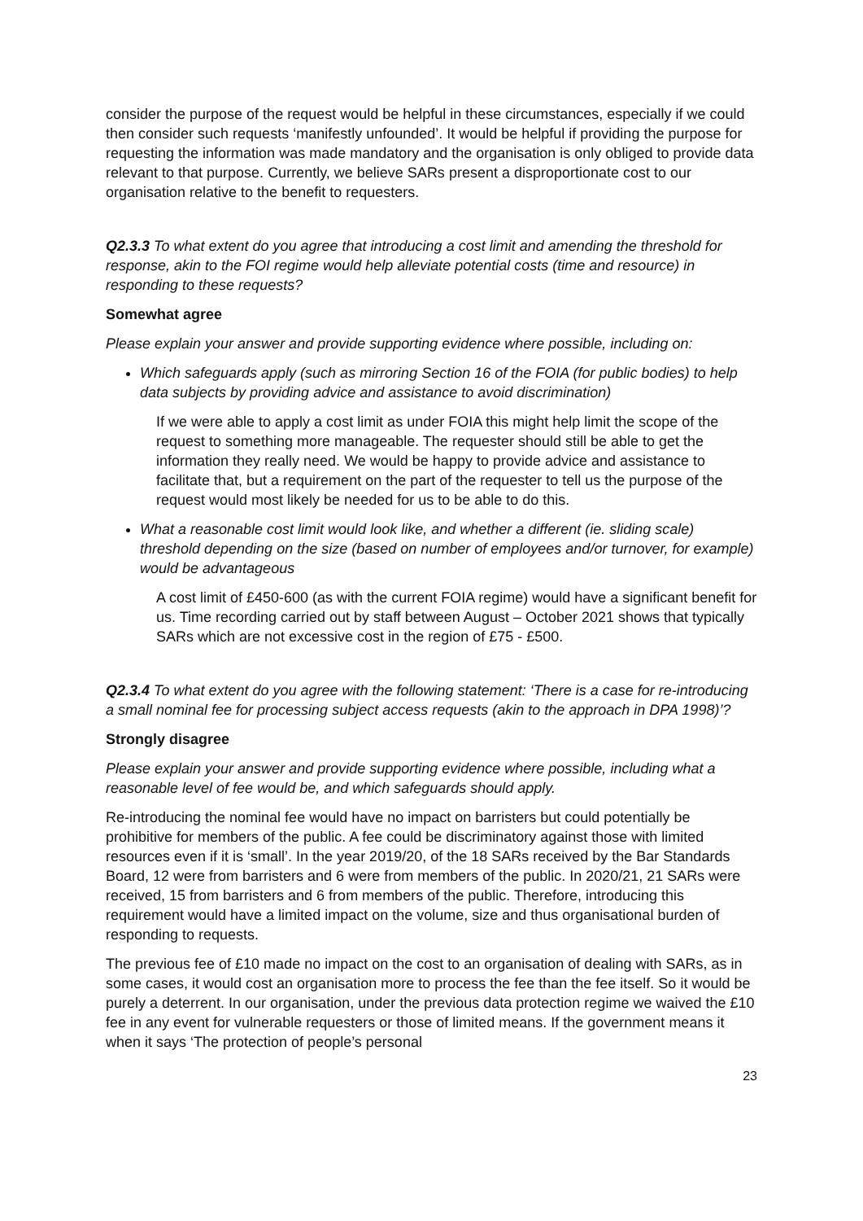consider the purpose of the request would be helpful in these circumstances, especially if we could then consider such requests ‘manifestly unfounded’. It would be helpful if providing the purpose for requesting the information was made mandatory and the organisation is only obliged to provide data relevant to that purpose. Currently, we believe SARs present a disproportionate cost to our organisation relative to the benefit to requesters.
Q2.3.3 To what extent do you agree that introducing a cost limit and amending the threshold for response, akin to the FOI regime would help alleviate potential costs (time and resource) in responding to these requests?
Somewhat agree
Please explain your answer and provide supporting evidence where possible, including on:
Which safeguards apply (such as mirroring Section 16 of the FOIA (for public bodies) to help data subjects by providing advice and assistance to avoid discrimination)
If we were able to apply a cost limit as under FOIA this might help limit the scope of the request to something more manageable. The requester should still be able to get the information they really need. We would be happy to provide advice and assistance to facilitate that, but a requirement on the part of the requester to tell us the purpose of the request would most likely be needed for us to be able to do this.
What a reasonable cost limit would look like, and whether a different (ie. sliding scale) threshold depending on the size (based on number of employees and/or turnover, for example) would be advantageous
A cost limit of £450-600 (as with the current FOIA regime) would have a significant benefit for us. Time recording carried out by staff between August – October 2021 shows that typically SARs which are not excessive cost in the region of £75 - £500.
Q2.3.4 To what extent do you agree with the following statement: ‘There is a case for re-introducing a small nominal fee for processing subject access requests (akin to the approach in DPA 1998)’?
Strongly disagree
Please explain your answer and provide supporting evidence where possible, including what a reasonable level of fee would be, and which safeguards should apply.
Re-introducing the nominal fee would have no impact on barristers but could potentially be prohibitive for members of the public. A fee could be discriminatory against those with limited resources even if it is ‘small’. In the year 2019/20, of the 18 SARs received by the Bar Standards Board, 12 were from barristers and 6 were from members of the public. In 2020/21, 21 SARs were received, 15 from barristers and 6 from members of the public. Therefore, introducing this requirement would have a limited impact on the volume, size and thus organisational burden of responding to requests.
The previous fee of £10 made no impact on the cost to an organisation of dealing with SARs, as in some cases, it would cost an organisation more to process the fee than the fee itself. So it would be purely a deterrent. In our organisation, under the previous data protection regime we waived the £10 fee in any event for vulnerable requesters or those of limited means. If the government means it when it says ‘The protection of people’s personal
23